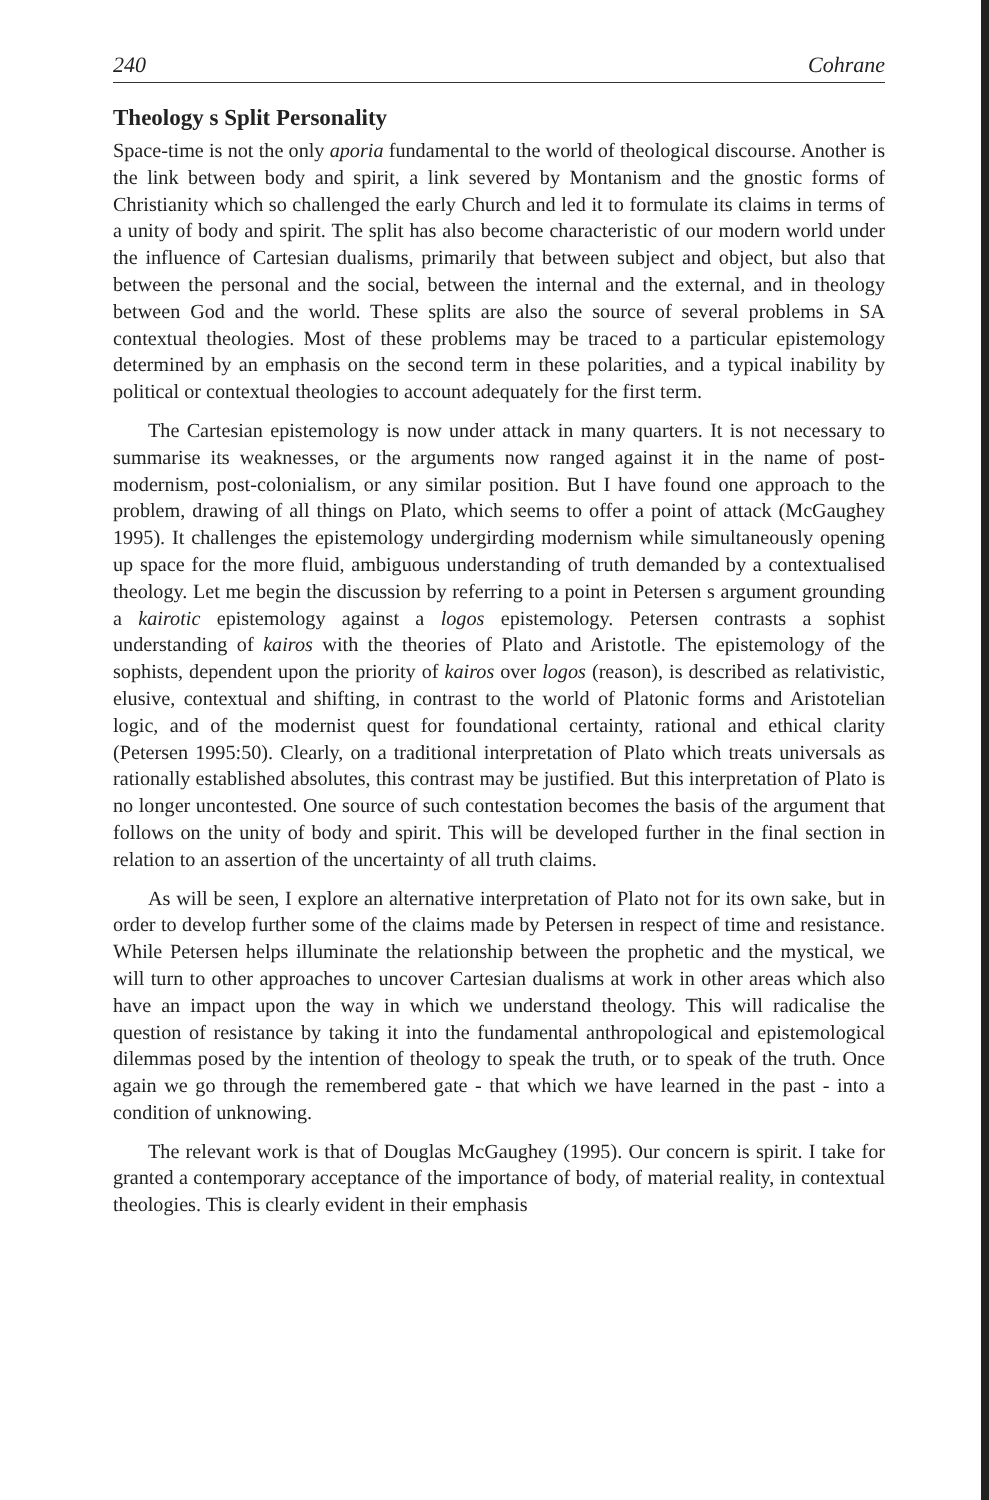240 Cohrane
Theology s Split Personality
Space-time is not the only aporia fundamental to the world of theological discourse. Another is the link between body and spirit, a link severed by Montanism and the gnostic forms of Christianity which so challenged the early Church and led it to formulate its claims in terms of a unity of body and spirit. The split has also become characteristic of our modern world under the influence of Cartesian dualisms, primarily that between subject and object, but also that between the personal and the social, between the internal and the external, and in theology between God and the world. These splits are also the source of several problems in SA contextual theologies. Most of these problems may be traced to a particular epistemology determined by an emphasis on the second term in these polarities, and a typical inability by political or contextual theologies to account adequately for the first term.
The Cartesian epistemology is now under attack in many quarters. It is not necessary to summarise its weaknesses, or the arguments now ranged against it in the name of post-modernism, post-colonialism, or any similar position. But I have found one approach to the problem, drawing of all things on Plato, which seems to offer a point of attack (McGaughey 1995). It challenges the epistemology undergirding modernism while simultaneously opening up space for the more fluid, ambiguous understanding of truth demanded by a contextualised theology. Let me begin the discussion by referring to a point in Petersen s argument grounding a kairotic epistemology against a logos epistemology. Petersen contrasts a sophist understanding of kairos with the theories of Plato and Aristotle. The epistemology of the sophists, dependent upon the priority of kairos over logos (reason), is described as relativistic, elusive, contextual and shifting, in contrast to the world of Platonic forms and Aristotelian logic, and of the modernist quest for foundational certainty, rational and ethical clarity (Petersen 1995:50). Clearly, on a traditional interpretation of Plato which treats universals as rationally established absolutes, this contrast may be justified. But this interpretation of Plato is no longer uncontested. One source of such contestation becomes the basis of the argument that follows on the unity of body and spirit. This will be developed further in the final section in relation to an assertion of the uncertainty of all truth claims.
As will be seen, I explore an alternative interpretation of Plato not for its own sake, but in order to develop further some of the claims made by Petersen in respect of time and resistance. While Petersen helps illuminate the relationship between the prophetic and the mystical, we will turn to other approaches to uncover Cartesian dualisms at work in other areas which also have an impact upon the way in which we understand theology. This will radicalise the question of resistance by taking it into the fundamental anthropological and epistemological dilemmas posed by the intention of theology to speak the truth, or to speak of the truth. Once again we go through the remembered gate - that which we have learned in the past - into a condition of unknowing.
The relevant work is that of Douglas McGaughey (1995). Our concern is spirit. I take for granted a contemporary acceptance of the importance of body, of material reality, in contextual theologies. This is clearly evident in their emphasis